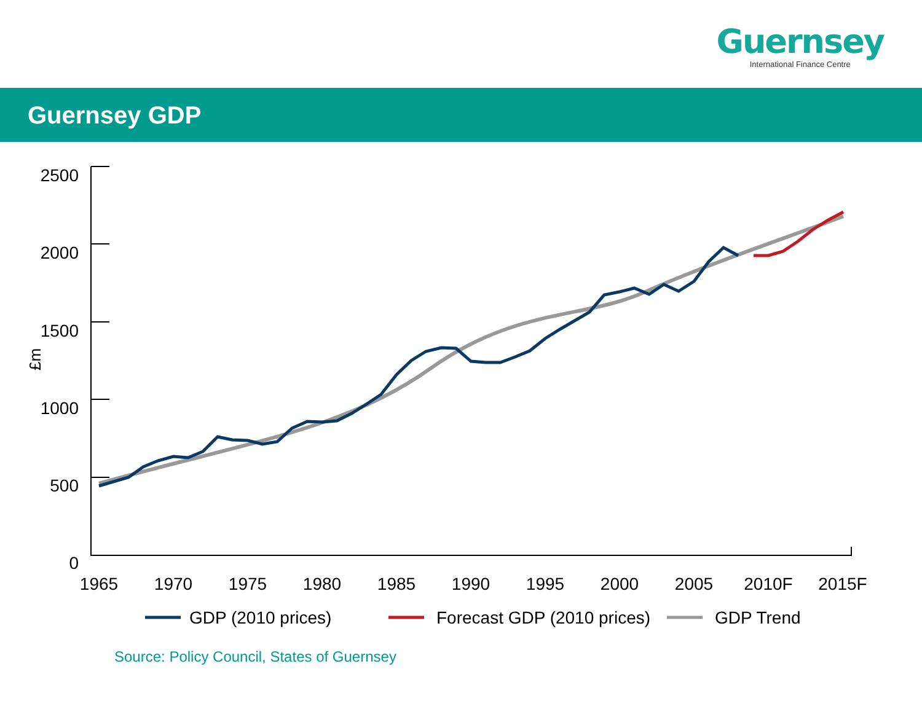Guernsey
International Finance Centre
Guernsey GDP
2500
2000
1500
1000
500
0
£m
1965
1970
1975
1980
1985
1990
1995
2000
2005
2010F
2015F
GDP (2010 prices)
Forecast GDP (2010 prices)
GDP Trend
Source: Policy Council, States of Guernsey